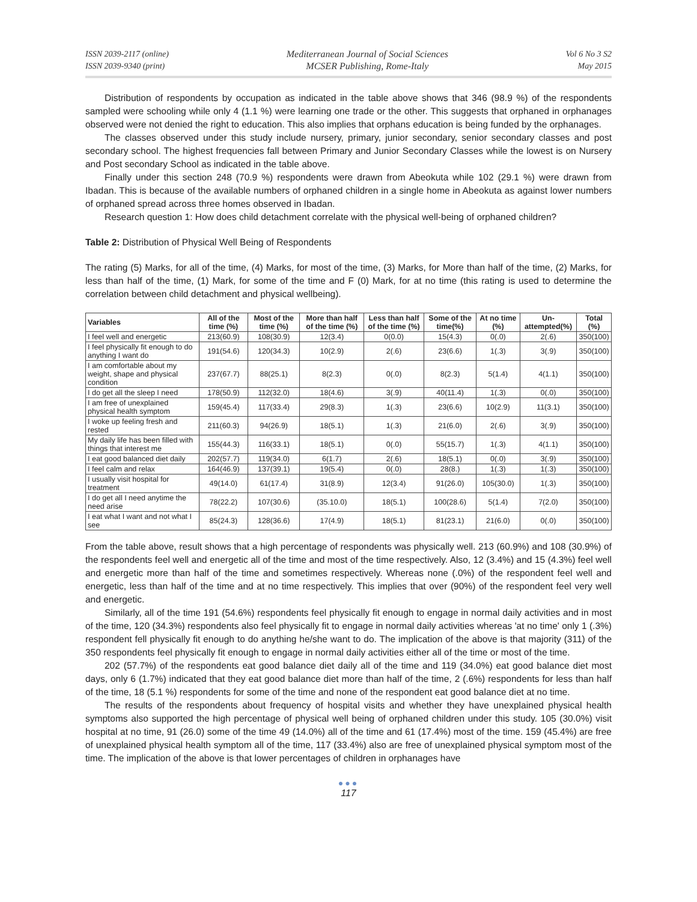ISSN 2039-2117 (online)
ISSN 2039-9340 (print)
Mediterranean Journal of Social Sciences
MCSER Publishing, Rome-Italy
Vol 6 No 3 S2
May 2015
Distribution of respondents by occupation as indicated in the table above shows that 346 (98.9 %) of the respondents sampled were schooling while only 4 (1.1 %) were learning one trade or the other. This suggests that orphaned in orphanages observed were not denied the right to education. This also implies that orphans education is being funded by the orphanages.
The classes observed under this study include nursery, primary, junior secondary, senior secondary classes and post secondary school. The highest frequencies fall between Primary and Junior Secondary Classes while the lowest is on Nursery and Post secondary School as indicated in the table above.
Finally under this section 248 (70.9 %) respondents were drawn from Abeokuta while 102 (29.1 %) were drawn from Ibadan. This is because of the available numbers of orphaned children in a single home in Abeokuta as against lower numbers of orphaned spread across three homes observed in Ibadan.
Research question 1: How does child detachment correlate with the physical well-being of orphaned children?
Table 2: Distribution of Physical Well Being of Respondents
The rating (5) Marks, for all of the time, (4) Marks, for most of the time, (3) Marks, for More than half of the time, (2) Marks, for less than half of the time, (1) Mark, for some of the time and F (0) Mark, for at no time (this rating is used to determine the correlation between child detachment and physical wellbeing).
| Variables | All of the time (%) | Most of the time (%) | More than half of the time (%) | Less than half of the time (%) | Some of the time(%) | At no time (%) | Un-attempted(%) | Total (%) |
| --- | --- | --- | --- | --- | --- | --- | --- | --- |
| I feel well and energetic | 213(60.9) | 108(30.9) | 12(3.4) | 0(0.0) | 15(4.3) | 0(.0) | 2(.6) | 350(100) |
| I feel physically fit enough to do anything I want do | 191(54.6) | 120(34.3) | 10(2.9) | 2(.6) | 23(6.6) | 1(.3) | 3(.9) | 350(100) |
| I am comfortable about my weight, shape and physical condition | 237(67.7) | 88(25.1) | 8(2.3) | 0(.0) | 8(2.3) | 5(1.4) | 4(1.1) | 350(100) |
| I do get all the sleep I need | 178(50.9) | 112(32.0) | 18(4.6) | 3(.9) | 40(11.4) | 1(.3) | 0(.0) | 350(100) |
| I am free of unexplained physical health symptom | 159(45.4) | 117(33.4) | 29(8.3) | 1(.3) | 23(6.6) | 10(2.9) | 11(3.1) | 350(100) |
| I woke up feeling fresh and rested | 211(60.3) | 94(26.9) | 18(5.1) | 1(.3) | 21(6.0) | 2(.6) | 3(.9) | 350(100) |
| My daily life has been filled with things that interest me | 155(44.3) | 116(33.1) | 18(5.1) | 0(.0) | 55(15.7) | 1(.3) | 4(1.1) | 350(100) |
| I eat good balanced diet daily | 202(57.7) | 119(34.0) | 6(1.7) | 2(.6) | 18(5.1) | 0(.0) | 3(.9) | 350(100) |
| I feel calm and relax | 164(46.9) | 137(39.1) | 19(5.4) | 0(.0) | 28(8.) | 1(.3) | 1(.3) | 350(100) |
| I usually visit hospital for treatment | 49(14.0) | 61(17.4) | 31(8.9) | 12(3.4) | 91(26.0) | 105(30.0) | 1(.3) | 350(100) |
| I do get all I need anytime the need arise | 78(22.2) | 107(30.6) | (35.10.0) | 18(5.1) | 100(28.6) | 5(1.4) | 7(2.0) | 350(100) |
| I eat what I want and not what I see | 85(24.3) | 128(36.6) | 17(4.9) | 18(5.1) | 81(23.1) | 21(6.0) | 0(.0) | 350(100) |
From the table above, result shows that a high percentage of respondents was physically well. 213 (60.9%) and 108 (30.9%) of the respondents feel well and energetic all of the time and most of the time respectively. Also, 12 (3.4%) and 15 (4.3%) feel well and energetic more than half of the time and sometimes respectively. Whereas none (.0%) of the respondent feel well and energetic, less than half of the time and at no time respectively. This implies that over (90%) of the respondent feel very well and energetic.
Similarly, all of the time 191 (54.6%) respondents feel physically fit enough to engage in normal daily activities and in most of the time, 120 (34.3%) respondents also feel physically fit to engage in normal daily activities whereas 'at no time' only 1 (.3%) respondent fell physically fit enough to do anything he/she want to do. The implication of the above is that majority (311) of the 350 respondents feel physically fit enough to engage in normal daily activities either all of the time or most of the time.
202 (57.7%) of the respondents eat good balance diet daily all of the time and 119 (34.0%) eat good balance diet most days, only 6 (1.7%) indicated that they eat good balance diet more than half of the time, 2 (.6%) respondents for less than half of the time, 18 (5.1 %) respondents for some of the time and none of the respondent eat good balance diet at no time.
The results of the respondents about frequency of hospital visits and whether they have unexplained physical health symptoms also supported the high percentage of physical well being of orphaned children under this study. 105 (30.0%) visit hospital at no time, 91 (26.0) some of the time 49 (14.0%) all of the time and 61 (17.4%) most of the time. 159 (45.4%) are free of unexplained physical health symptom all of the time, 117 (33.4%) also are free of unexplained physical symptom most of the time. The implication of the above is that lower percentages of children in orphanages have
●●●
117